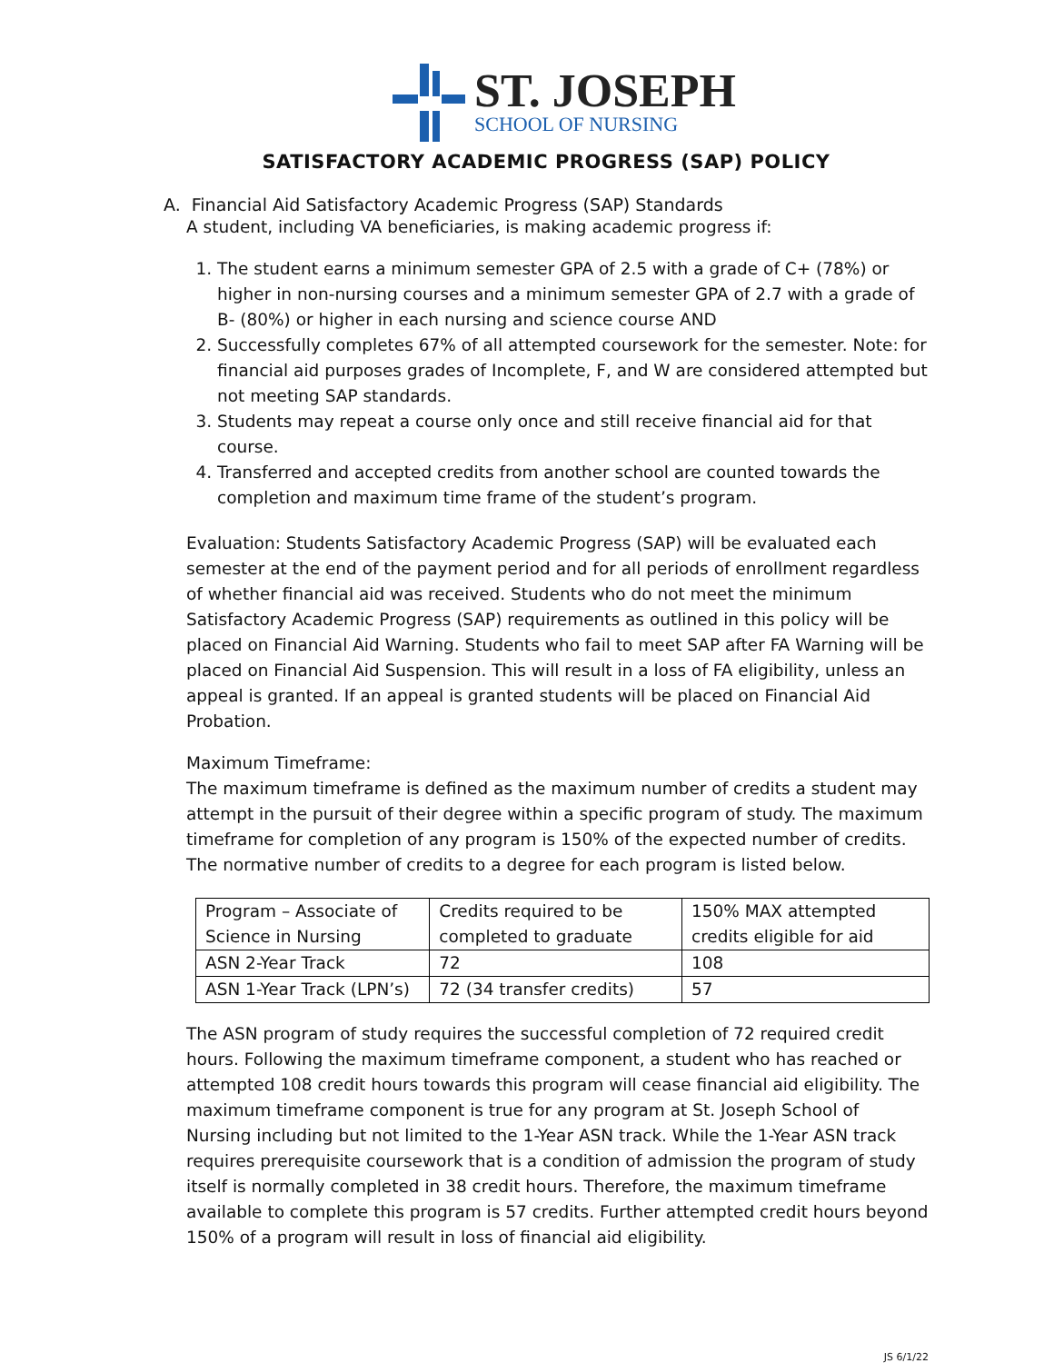ST. JOSEPH
SCHOOL OF NURSING
SATISFACTORY ACADEMIC PROGRESS (SAP) POLICY
A. Financial Aid Satisfactory Academic Progress (SAP) Standards
A student, including VA beneficiaries, is making academic progress if:
1. The student earns a minimum semester GPA of 2.5 with a grade of C+ (78%) or higher in non-nursing courses and a minimum semester GPA of 2.7 with a grade of B- (80%) or higher in each nursing and science course AND
2. Successfully completes 67% of all attempted coursework for the semester. Note: for financial aid purposes grades of Incomplete, F, and W are considered attempted but not meeting SAP standards.
3. Students may repeat a course only once and still receive financial aid for that course.
4. Transferred and accepted credits from another school are counted towards the completion and maximum time frame of the student’s program.
Evaluation: Students Satisfactory Academic Progress (SAP) will be evaluated each semester at the end of the payment period and for all periods of enrollment regardless of whether financial aid was received. Students who do not meet the minimum Satisfactory Academic Progress (SAP) requirements as outlined in this policy will be placed on Financial Aid Warning. Students who fail to meet SAP after FA Warning will be placed on Financial Aid Suspension. This will result in a loss of FA eligibility, unless an appeal is granted. If an appeal is granted students will be placed on Financial Aid Probation.
Maximum Timeframe:
The maximum timeframe is defined as the maximum number of credits a student may attempt in the pursuit of their degree within a specific program of study. The maximum timeframe for completion of any program is 150% of the expected number of credits. The normative number of credits to a degree for each program is listed below.
| Program – Associate of Science in Nursing | Credits required to be completed to graduate | 150% MAX attempted credits eligible for aid |
| ASN 2-Year Track | 72 | 108 |
| ASN 1-Year Track (LPN’s) | 72 (34 transfer credits) | 57 |
The ASN program of study requires the successful completion of 72 required credit hours. Following the maximum timeframe component, a student who has reached or attempted 108 credit hours towards this program will cease financial aid eligibility. The maximum timeframe component is true for any program at St. Joseph School of Nursing including but not limited to the 1-Year ASN track. While the 1-Year ASN track requires prerequisite coursework that is a condition of admission the program of study itself is normally completed in 38 credit hours. Therefore, the maximum timeframe available to complete this program is 57 credits. Further attempted credit hours beyond 150% of a program will result in loss of financial aid eligibility.
JS 6/1/22